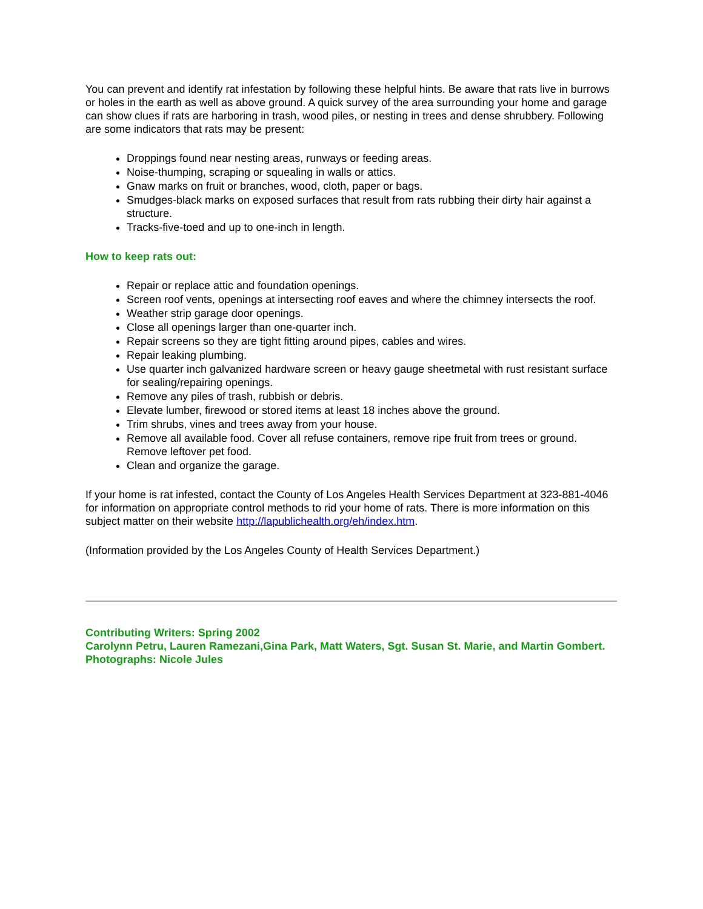You can prevent and identify rat infestation by following these helpful hints. Be aware that rats live in burrows or holes in the earth as well as above ground. A quick survey of the area surrounding your home and garage can show clues if rats are harboring in trash, wood piles, or nesting in trees and dense shrubbery. Following are some indicators that rats may be present:
Droppings found near nesting areas, runways or feeding areas.
Noise-thumping, scraping or squealing in walls or attics.
Gnaw marks on fruit or branches, wood, cloth, paper or bags.
Smudges-black marks on exposed surfaces that result from rats rubbing their dirty hair against a structure.
Tracks-five-toed and up to one-inch in length.
How to keep rats out:
Repair or replace attic and foundation openings.
Screen roof vents, openings at intersecting roof eaves and where the chimney intersects the roof.
Weather strip garage door openings.
Close all openings larger than one-quarter inch.
Repair screens so they are tight fitting around pipes, cables and wires.
Repair leaking plumbing.
Use quarter inch galvanized hardware screen or heavy gauge sheetmetal with rust resistant surface for sealing/repairing openings.
Remove any piles of trash, rubbish or debris.
Elevate lumber, firewood or stored items at least 18 inches above the ground.
Trim shrubs, vines and trees away from your house.
Remove all available food. Cover all refuse containers, remove ripe fruit from trees or ground. Remove leftover pet food.
Clean and organize the garage.
If your home is rat infested, contact the County of Los Angeles Health Services Department at 323-881-4046 for information on appropriate control methods to rid your home of rats. There is more information on this subject matter on their website http://lapublichealth.org/eh/index.htm.
(Information provided by the Los Angeles County of Health Services Department.)
Contributing Writers: Spring 2002
Carolynn Petru, Lauren Ramezani,Gina Park, Matt Waters, Sgt. Susan St. Marie, and Martin Gombert.
Photographs: Nicole Jules